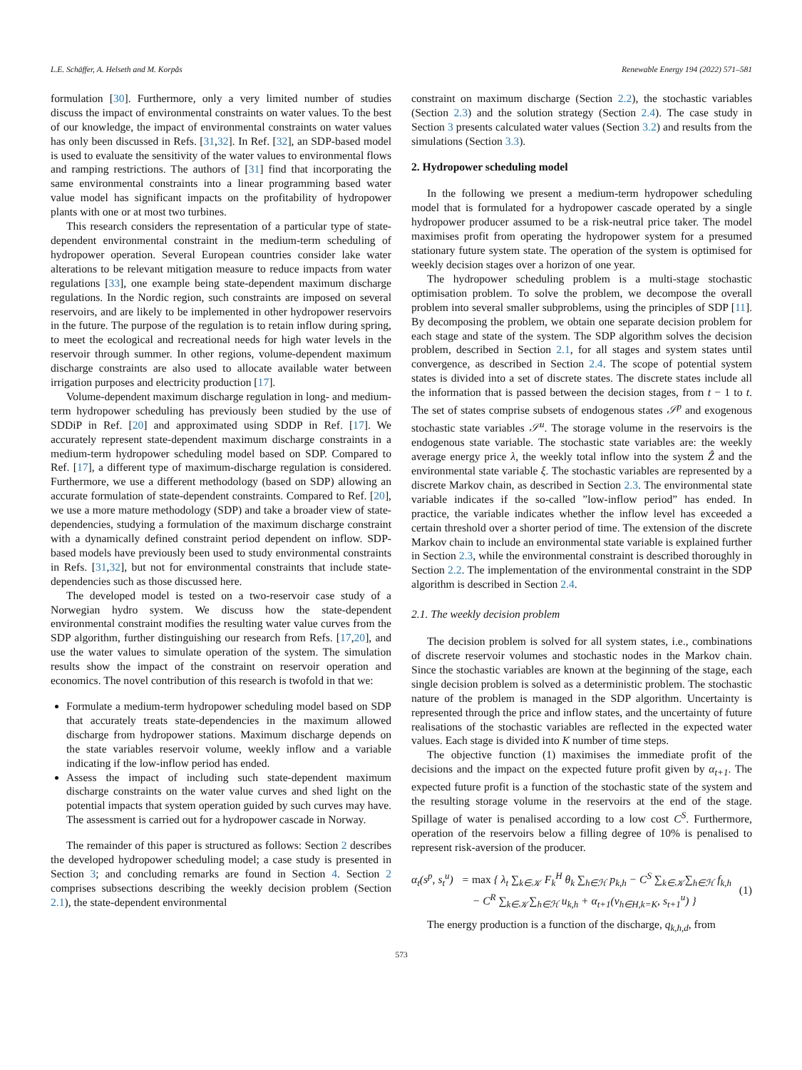L.E. Schäffer, A. Helseth and M. Korpås Renewable Energy 194 (2022) 571–581
formulation [30]. Furthermore, only a very limited number of studies discuss the impact of environmental constraints on water values. To the best of our knowledge, the impact of environmental constraints on water values has only been discussed in Refs. [31,32]. In Ref. [32], an SDP-based model is used to evaluate the sensitivity of the water values to environmental flows and ramping restrictions. The authors of [31] find that incorporating the same environmental constraints into a linear programming based water value model has significant impacts on the profitability of hydropower plants with one or at most two turbines.
This research considers the representation of a particular type of state-dependent environmental constraint in the medium-term scheduling of hydropower operation. Several European countries consider lake water alterations to be relevant mitigation measure to reduce impacts from water regulations [33], one example being state-dependent maximum discharge regulations. In the Nordic region, such constraints are imposed on several reservoirs, and are likely to be implemented in other hydropower reservoirs in the future. The purpose of the regulation is to retain inflow during spring, to meet the ecological and recreational needs for high water levels in the reservoir through summer. In other regions, volume-dependent maximum discharge constraints are also used to allocate available water between irrigation purposes and electricity production [17].
Volume-dependent maximum discharge regulation in long- and medium-term hydropower scheduling has previously been studied by the use of SDDiP in Ref. [20] and approximated using SDDP in Ref. [17]. We accurately represent state-dependent maximum discharge constraints in a medium-term hydropower scheduling model based on SDP. Compared to Ref. [17], a different type of maximum-discharge regulation is considered. Furthermore, we use a different methodology (based on SDP) allowing an accurate formulation of state-dependent constraints. Compared to Ref. [20], we use a more mature methodology (SDP) and take a broader view of state-dependencies, studying a formulation of the maximum discharge constraint with a dynamically defined constraint period dependent on inflow. SDP-based models have previously been used to study environmental constraints in Refs. [31,32], but not for environmental constraints that include state-dependencies such as those discussed here.
The developed model is tested on a two-reservoir case study of a Norwegian hydro system. We discuss how the state-dependent environmental constraint modifies the resulting water value curves from the SDP algorithm, further distinguishing our research from Refs. [17,20], and use the water values to simulate operation of the system. The simulation results show the impact of the constraint on reservoir operation and economics. The novel contribution of this research is twofold in that we:
Formulate a medium-term hydropower scheduling model based on SDP that accurately treats state-dependencies in the maximum allowed discharge from hydropower stations. Maximum discharge depends on the state variables reservoir volume, weekly inflow and a variable indicating if the low-inflow period has ended.
Assess the impact of including such state-dependent maximum discharge constraints on the water value curves and shed light on the potential impacts that system operation guided by such curves may have. The assessment is carried out for a hydropower cascade in Norway.
The remainder of this paper is structured as follows: Section 2 describes the developed hydropower scheduling model; a case study is presented in Section 3; and concluding remarks are found in Section 4. Section 2 comprises subsections describing the weekly decision problem (Section 2.1), the state-dependent environmental
constraint on maximum discharge (Section 2.2), the stochastic variables (Section 2.3) and the solution strategy (Section 2.4). The case study in Section 3 presents calculated water values (Section 3.2) and results from the simulations (Section 3.3).
2. Hydropower scheduling model
In the following we present a medium-term hydropower scheduling model that is formulated for a hydropower cascade operated by a single hydropower producer assumed to be a risk-neutral price taker. The model maximises profit from operating the hydropower system for a presumed stationary future system state. The operation of the system is optimised for weekly decision stages over a horizon of one year.
The hydropower scheduling problem is a multi-stage stochastic optimisation problem. To solve the problem, we decompose the overall problem into several smaller subproblems, using the principles of SDP [11]. By decomposing the problem, we obtain one separate decision problem for each stage and state of the system. The SDP algorithm solves the decision problem, described in Section 2.1, for all stages and system states until convergence, as described in Section 2.4. The scope of potential system states is divided into a set of discrete states. The discrete states include all the information that is passed between the decision stages, from t − 1 to t. The set of states comprise subsets of endogenous states 𝒮<sup>p</sup> and exogenous stochastic state variables 𝒮<sup>u</sup>. The storage volume in the reservoirs is the endogenous state variable. The stochastic state variables are: the weekly average energy price λ, the weekly total inflow into the system Ẑ and the environmental state variable ξ. The stochastic variables are represented by a discrete Markov chain, as described in Section 2.3. The environmental state variable indicates if the so-called ”low-inflow period” has ended. In practice, the variable indicates whether the inflow level has exceeded a certain threshold over a shorter period of time. The extension of the discrete Markov chain to include an environmental state variable is explained further in Section 2.3, while the environmental constraint is described thoroughly in Section 2.2. The implementation of the environmental constraint in the SDP algorithm is described in Section 2.4.
2.1. The weekly decision problem
The decision problem is solved for all system states, i.e., combinations of discrete reservoir volumes and stochastic nodes in the Markov chain. Since the stochastic variables are known at the beginning of the stage, each single decision problem is solved as a deterministic problem. The stochastic nature of the problem is managed in the SDP algorithm. Uncertainty is represented through the price and inflow states, and the uncertainty of future realisations of the stochastic variables are reflected in the expected water values. Each stage is divided into K number of time steps.
The objective function (1) maximises the immediate profit of the decisions and the impact on the expected future profit given by α<sub>t+1</sub>. The expected future profit is a function of the stochastic state of the system and the resulting storage volume in the reservoirs at the end of the stage. Spillage of water is penalised according to a low cost C<sup>S</sup>. Furthermore, operation of the reservoirs below a filling degree of 10% is penalised to represent risk-aversion of the producer.
α<sub>t</sub>(s<sup>p</sup>, s<sub>t</sub><sup>u</sup>) = max { λ<sub>t</sub> ∑<sub>k∈𝒦</sub> F<sub>k</sub><sup>H</sup> θ<sub>k</sub> ∑<sub>h∈ℋ</sub> p<sub>k,h</sub> − C<sup>S</sup> ∑<sub>k∈𝒦</sub>∑<sub>h∈ℋ</sub> f<sub>k,h</sub>
− C<sup>R</sup> ∑<sub>k∈𝒦</sub>∑<sub>h∈ℋ</sub> u<sub>k,h</sub> + α<sub>t+1</sub>(v<sub>h∈H,k=K</sub>, s<sub>t+1</sub><sup>u</sup>) }
(1)
The energy production is a function of the discharge, q<sub>k,h,d</sub>, from
573